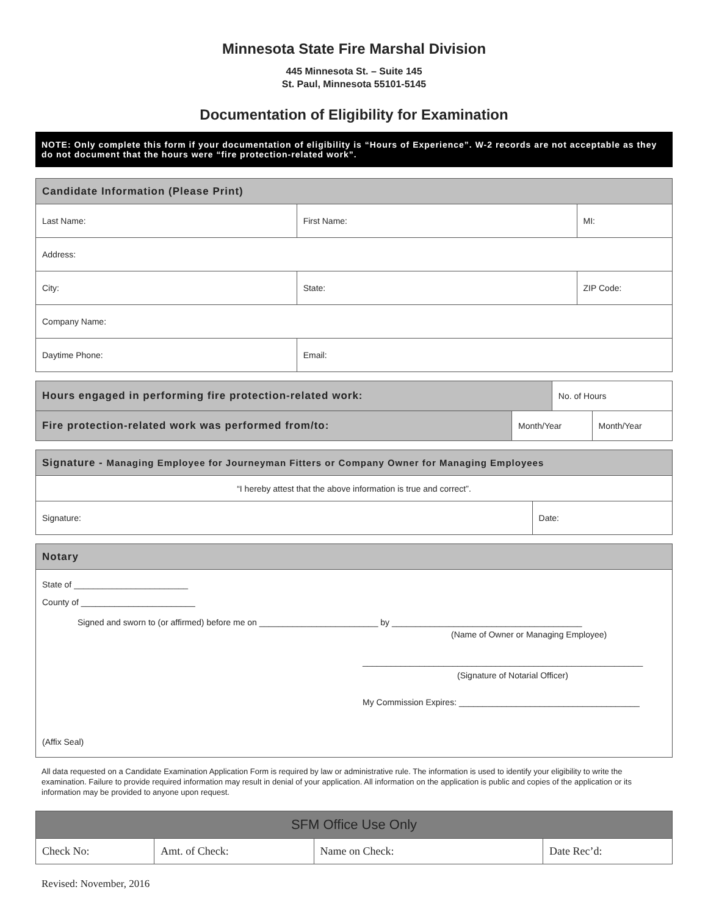Minnesota State Fire Marshal Division
445 Minnesota St. – Suite 145
St. Paul, Minnesota 55101-5145
Documentation of Eligibility for Examination
NOTE: Only complete this form if your documentation of eligibility is “Hours of Experience”. W-2 records are not acceptable as they do not document that the hours were “fire protection-related work”.
| Candidate Information (Please Print) | | | |
| --- | --- | --- | --- |
| Last Name: | First Name: | | MI: |
| Address: | | | |
| City: | | State: | ZIP Code: |
| Company Name: | | | |
| Daytime Phone: | Email: | | |
| Hours engaged in performing fire protection-related work: | | No. of Hours | |
| Fire protection-related work was performed from/to: | Month/Year | | Month/Year |
| Signature - Managing Employee for Journeyman Fitters or Company Owner for Managing Employees | |
| --- | --- |
| “I hereby attest that the above information is true and correct”. | |
| Signature: | Date: |
| Notary |
| --- |
| State of ________________________ County of ________________________ Signed and sworn to (or affirmed) before me on _________________________ by ________________________________________ (Name of Owner or Managing Employee) ___________________________________________________________ (Signature of Notarial Officer) My Commission Expires: ______________________________________ (Affix Seal) |
All data requested on a Candidate Examination Application Form is required by law or administrative rule. The information is used to identify your eligibility to write the examination. Failure to provide required information may result in denial of your application. All information on the application is public and copies of the application or its information may be provided to anyone upon request.
| SFM Office Use Only | | | |
| --- | --- | --- | --- |
| Check No: | Amt. of Check: | Name on Check: | Date Rec’d: |
Revised: November, 2016